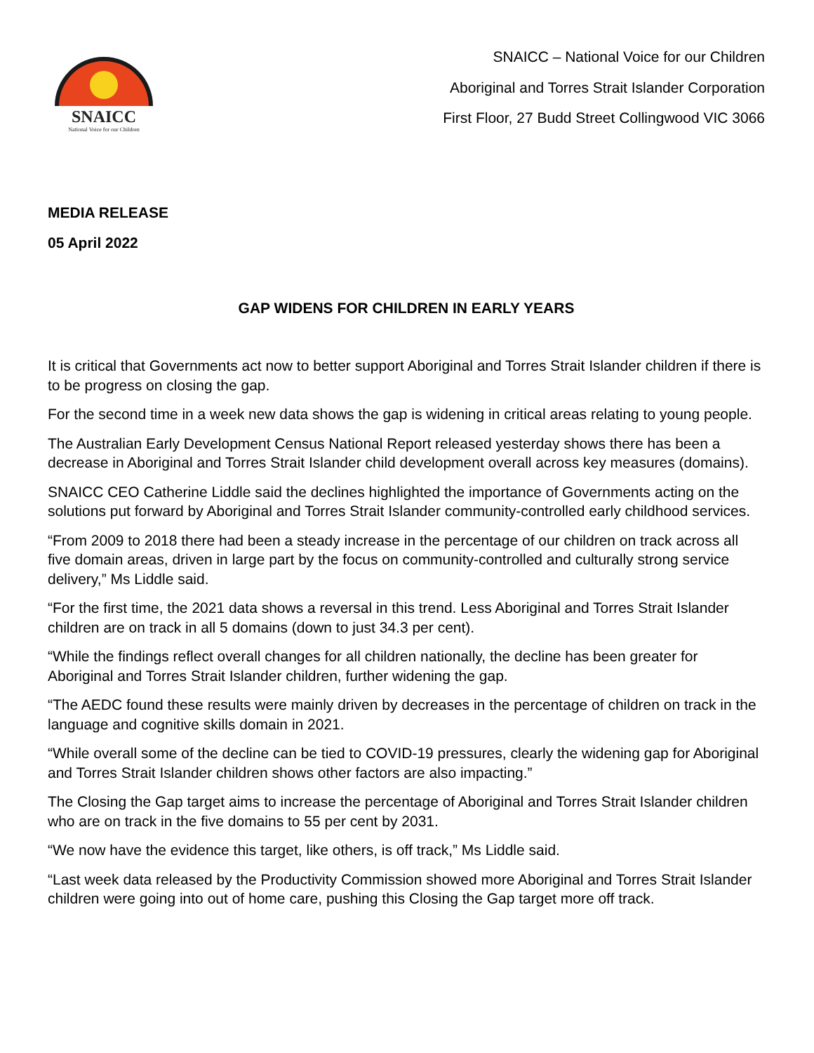SNAICC
National Voice for our Children
SNAICC – National Voice for our Children
Aboriginal and Torres Strait Islander Corporation
First Floor, 27 Budd Street Collingwood VIC 3066
MEDIA RELEASE
05 April 2022
GAP WIDENS FOR CHILDREN IN EARLY YEARS
It is critical that Governments act now to better support Aboriginal and Torres Strait Islander children if there is to be progress on closing the gap.
For the second time in a week new data shows the gap is widening in critical areas relating to young people.
The Australian Early Development Census National Report released yesterday shows there has been a decrease in Aboriginal and Torres Strait Islander child development overall across key measures (domains).
SNAICC CEO Catherine Liddle said the declines highlighted the importance of Governments acting on the solutions put forward by Aboriginal and Torres Strait Islander community-controlled early childhood services.
“From 2009 to 2018 there had been a steady increase in the percentage of our children on track across all five domain areas, driven in large part by the focus on community-controlled and culturally strong service delivery,” Ms Liddle said.
“For the first time, the 2021 data shows a reversal in this trend. Less Aboriginal and Torres Strait Islander children are on track in all 5 domains (down to just 34.3 per cent).
“While the findings reflect overall changes for all children nationally, the decline has been greater for Aboriginal and Torres Strait Islander children, further widening the gap.
“The AEDC found these results were mainly driven by decreases in the percentage of children on track in the language and cognitive skills domain in 2021.
“While overall some of the decline can be tied to COVID-19 pressures, clearly the widening gap for Aboriginal and Torres Strait Islander children shows other factors are also impacting.”
The Closing the Gap target aims to increase the percentage of Aboriginal and Torres Strait Islander children who are on track in the five domains to 55 per cent by 2031.
“We now have the evidence this target, like others, is off track,” Ms Liddle said.
“Last week data released by the Productivity Commission showed more Aboriginal and Torres Strait Islander children were going into out of home care, pushing this Closing the Gap target more off track.